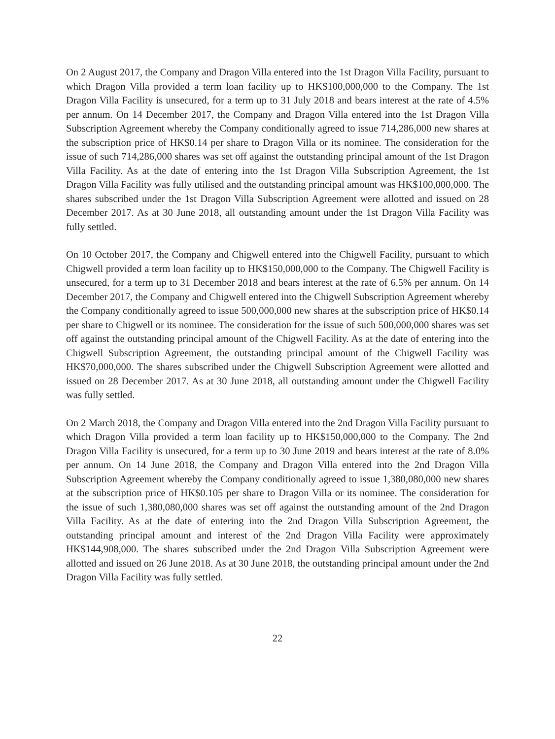On 2 August 2017, the Company and Dragon Villa entered into the 1st Dragon Villa Facility, pursuant to which Dragon Villa provided a term loan facility up to HK$100,000,000 to the Company. The 1st Dragon Villa Facility is unsecured, for a term up to 31 July 2018 and bears interest at the rate of 4.5% per annum. On 14 December 2017, the Company and Dragon Villa entered into the 1st Dragon Villa Subscription Agreement whereby the Company conditionally agreed to issue 714,286,000 new shares at the subscription price of HK$0.14 per share to Dragon Villa or its nominee. The consideration for the issue of such 714,286,000 shares was set off against the outstanding principal amount of the 1st Dragon Villa Facility. As at the date of entering into the 1st Dragon Villa Subscription Agreement, the 1st Dragon Villa Facility was fully utilised and the outstanding principal amount was HK$100,000,000. The shares subscribed under the 1st Dragon Villa Subscription Agreement were allotted and issued on 28 December 2017. As at 30 June 2018, all outstanding amount under the 1st Dragon Villa Facility was fully settled.
On 10 October 2017, the Company and Chigwell entered into the Chigwell Facility, pursuant to which Chigwell provided a term loan facility up to HK$150,000,000 to the Company. The Chigwell Facility is unsecured, for a term up to 31 December 2018 and bears interest at the rate of 6.5% per annum. On 14 December 2017, the Company and Chigwell entered into the Chigwell Subscription Agreement whereby the Company conditionally agreed to issue 500,000,000 new shares at the subscription price of HK$0.14 per share to Chigwell or its nominee. The consideration for the issue of such 500,000,000 shares was set off against the outstanding principal amount of the Chigwell Facility. As at the date of entering into the Chigwell Subscription Agreement, the outstanding principal amount of the Chigwell Facility was HK$70,000,000. The shares subscribed under the Chigwell Subscription Agreement were allotted and issued on 28 December 2017. As at 30 June 2018, all outstanding amount under the Chigwell Facility was fully settled.
On 2 March 2018, the Company and Dragon Villa entered into the 2nd Dragon Villa Facility pursuant to which Dragon Villa provided a term loan facility up to HK$150,000,000 to the Company. The 2nd Dragon Villa Facility is unsecured, for a term up to 30 June 2019 and bears interest at the rate of 8.0% per annum. On 14 June 2018, the Company and Dragon Villa entered into the 2nd Dragon Villa Subscription Agreement whereby the Company conditionally agreed to issue 1,380,080,000 new shares at the subscription price of HK$0.105 per share to Dragon Villa or its nominee. The consideration for the issue of such 1,380,080,000 shares was set off against the outstanding amount of the 2nd Dragon Villa Facility. As at the date of entering into the 2nd Dragon Villa Subscription Agreement, the outstanding principal amount and interest of the 2nd Dragon Villa Facility were approximately HK$144,908,000. The shares subscribed under the 2nd Dragon Villa Subscription Agreement were allotted and issued on 26 June 2018. As at 30 June 2018, the outstanding principal amount under the 2nd Dragon Villa Facility was fully settled.
22